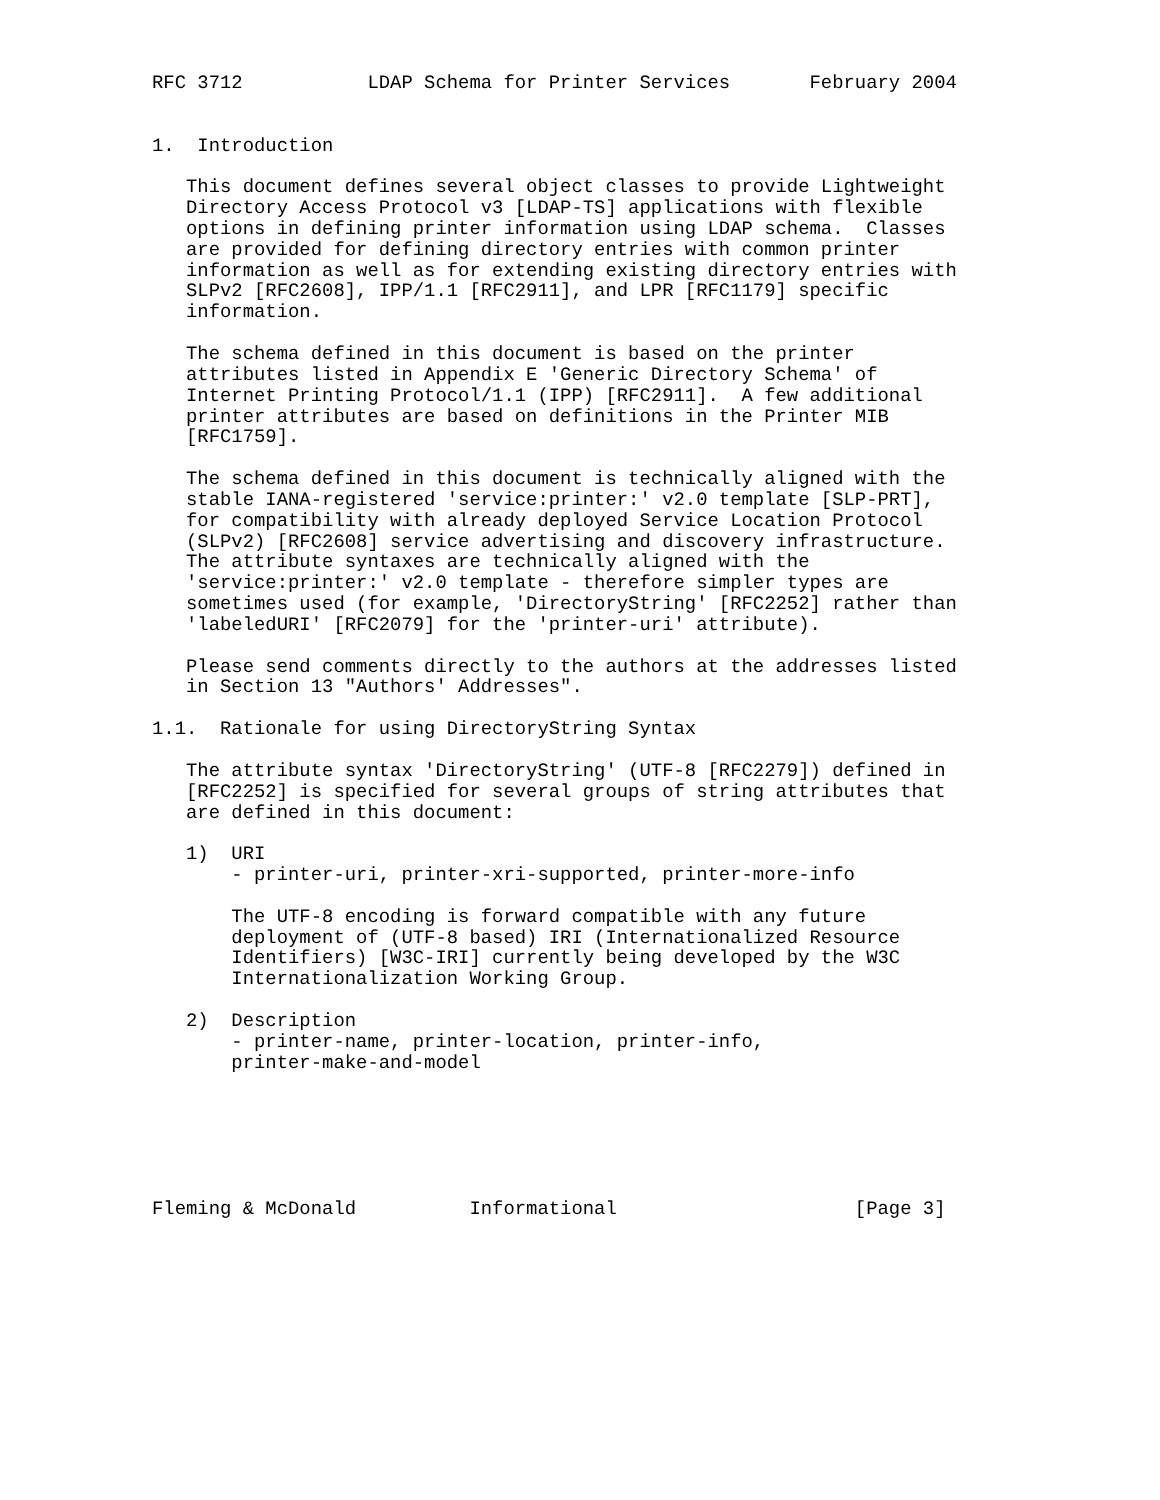RFC 3712           LDAP Schema for Printer Services       February 2004


1.  Introduction

   This document defines several object classes to provide Lightweight
   Directory Access Protocol v3 [LDAP-TS] applications with flexible
   options in defining printer information using LDAP schema.  Classes
   are provided for defining directory entries with common printer
   information as well as for extending existing directory entries with
   SLPv2 [RFC2608], IPP/1.1 [RFC2911], and LPR [RFC1179] specific
   information.

   The schema defined in this document is based on the printer
   attributes listed in Appendix E 'Generic Directory Schema' of
   Internet Printing Protocol/1.1 (IPP) [RFC2911].  A few additional
   printer attributes are based on definitions in the Printer MIB
   [RFC1759].

   The schema defined in this document is technically aligned with the
   stable IANA-registered 'service:printer:' v2.0 template [SLP-PRT],
   for compatibility with already deployed Service Location Protocol
   (SLPv2) [RFC2608] service advertising and discovery infrastructure.
   The attribute syntaxes are technically aligned with the
   'service:printer:' v2.0 template - therefore simpler types are
   sometimes used (for example, 'DirectoryString' [RFC2252] rather than
   'labeledURI' [RFC2079] for the 'printer-uri' attribute).

   Please send comments directly to the authors at the addresses listed
   in Section 13 "Authors' Addresses".

1.1.  Rationale for using DirectoryString Syntax

   The attribute syntax 'DirectoryString' (UTF-8 [RFC2279]) defined in
   [RFC2252] is specified for several groups of string attributes that
   are defined in this document:

   1)  URI
       - printer-uri, printer-xri-supported, printer-more-info

       The UTF-8 encoding is forward compatible with any future
       deployment of (UTF-8 based) IRI (Internationalized Resource
       Identifiers) [W3C-IRI] currently being developed by the W3C
       Internationalization Working Group.

   2)  Description
       - printer-name, printer-location, printer-info,
       printer-make-and-model






Fleming & McDonald          Informational                     [Page 3]